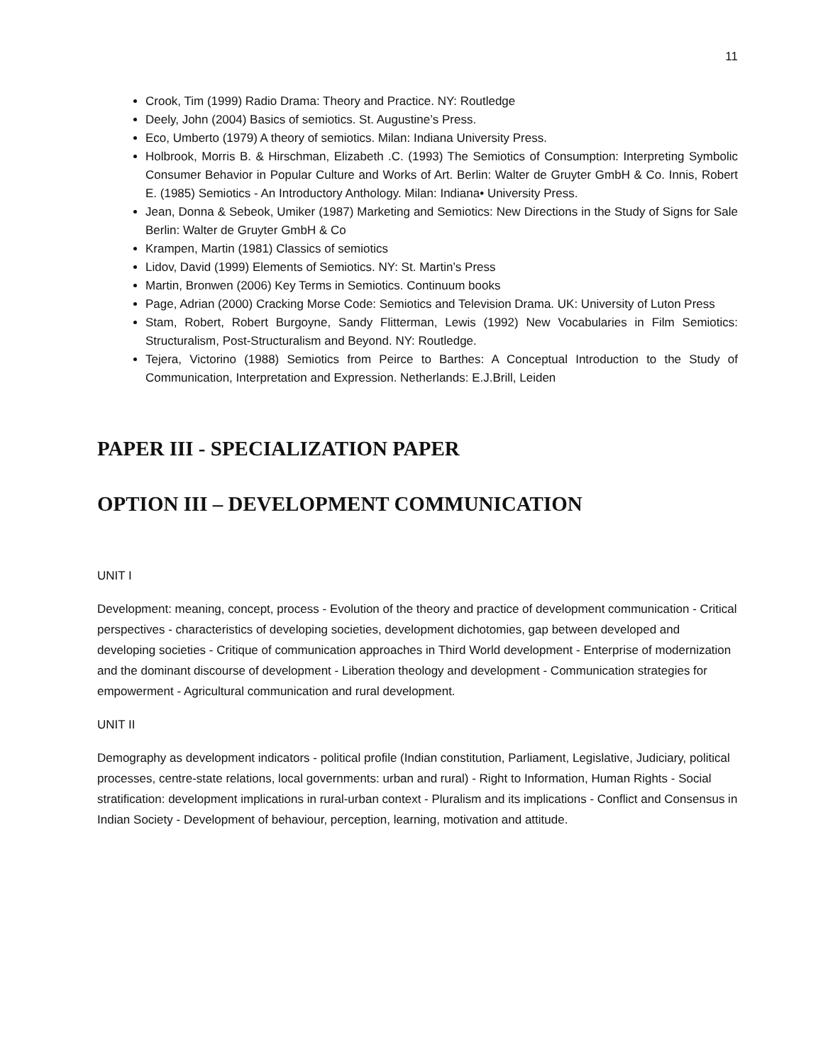11
Crook, Tim (1999) Radio Drama: Theory and Practice. NY: Routledge
Deely, John (2004) Basics of semiotics. St. Augustine’s Press.
Eco, Umberto (1979) A theory of semiotics. Milan: Indiana University Press.
Holbrook, Morris B. & Hirschman, Elizabeth .C. (1993) The Semiotics of Consumption: Interpreting Symbolic Consumer Behavior in Popular Culture and Works of Art. Berlin: Walter de Gruyter GmbH & Co. Innis, Robert E. (1985) Semiotics - An Introductory Anthology. Milan: Indiana• University Press.
Jean, Donna & Sebeok, Umiker (1987) Marketing and Semiotics: New Directions in the Study of Signs for Sale Berlin: Walter de Gruyter GmbH & Co
Krampen, Martin (1981) Classics of semiotics
Lidov, David (1999) Elements of Semiotics. NY: St. Martin’s Press
Martin, Bronwen (2006) Key Terms in Semiotics. Continuum books
Page, Adrian (2000) Cracking Morse Code: Semiotics and Television Drama. UK: University of Luton Press
Stam, Robert, Robert Burgoyne, Sandy Flitterman, Lewis (1992) New Vocabularies in Film Semiotics: Structuralism, Post-Structuralism and Beyond. NY: Routledge.
Tejera, Victorino (1988) Semiotics from Peirce to Barthes: A Conceptual Introduction to the Study of Communication, Interpretation and Expression. Netherlands: E.J.Brill, Leiden
PAPER III - SPECIALIZATION PAPER
OPTION III – DEVELOPMENT COMMUNICATION
UNIT I
Development: meaning, concept, process - Evolution of the theory and practice of development communication - Critical perspectives - characteristics of developing societies, development dichotomies, gap between developed and developing societies - Critique of communication approaches in Third World development - Enterprise of modernization and the dominant discourse of development - Liberation theology and development - Communication strategies for empowerment - Agricultural communication and rural development.
UNIT II
Demography as development indicators - political profile (Indian constitution, Parliament, Legislative, Judiciary, political processes, centre-state relations, local governments: urban and rural) - Right to Information, Human Rights - Social stratification: development implications in rural-urban context - Pluralism and its implications - Conflict and Consensus in Indian Society - Development of behaviour, perception, learning, motivation and attitude.